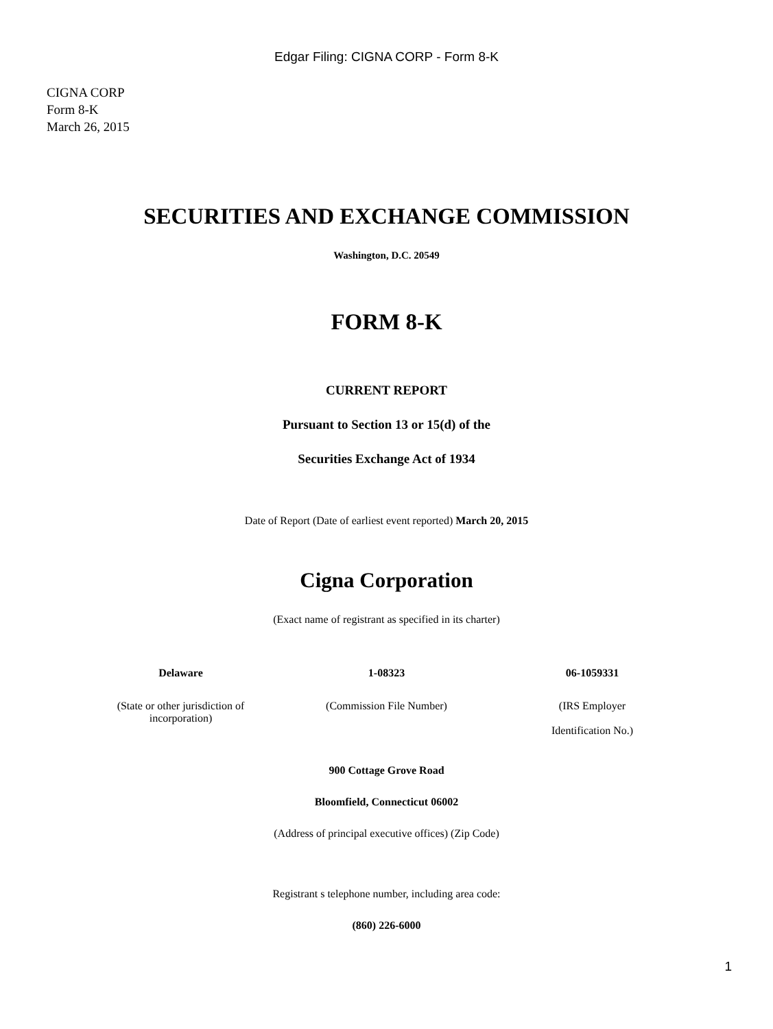Edgar Filing: CIGNA CORP - Form 8-K
CIGNA CORP
Form 8-K
March 26, 2015
SECURITIES AND EXCHANGE COMMISSION
Washington, D.C. 20549
FORM 8-K
CURRENT REPORT
Pursuant to Section 13 or 15(d) of the
Securities Exchange Act of 1934
Date of Report (Date of earliest event reported) March 20, 2015
Cigna Corporation
(Exact name of registrant as specified in its charter)
| Delaware | 1-08323 | 06-1059331 |
| (State or other jurisdiction of incorporation) | (Commission File Number) | (IRS Employer Identification No.) |
900 Cottage Grove Road
Bloomfield, Connecticut 06002
(Address of principal executive offices) (Zip Code)
Registrant s telephone number, including area code:
(860) 226-6000
1